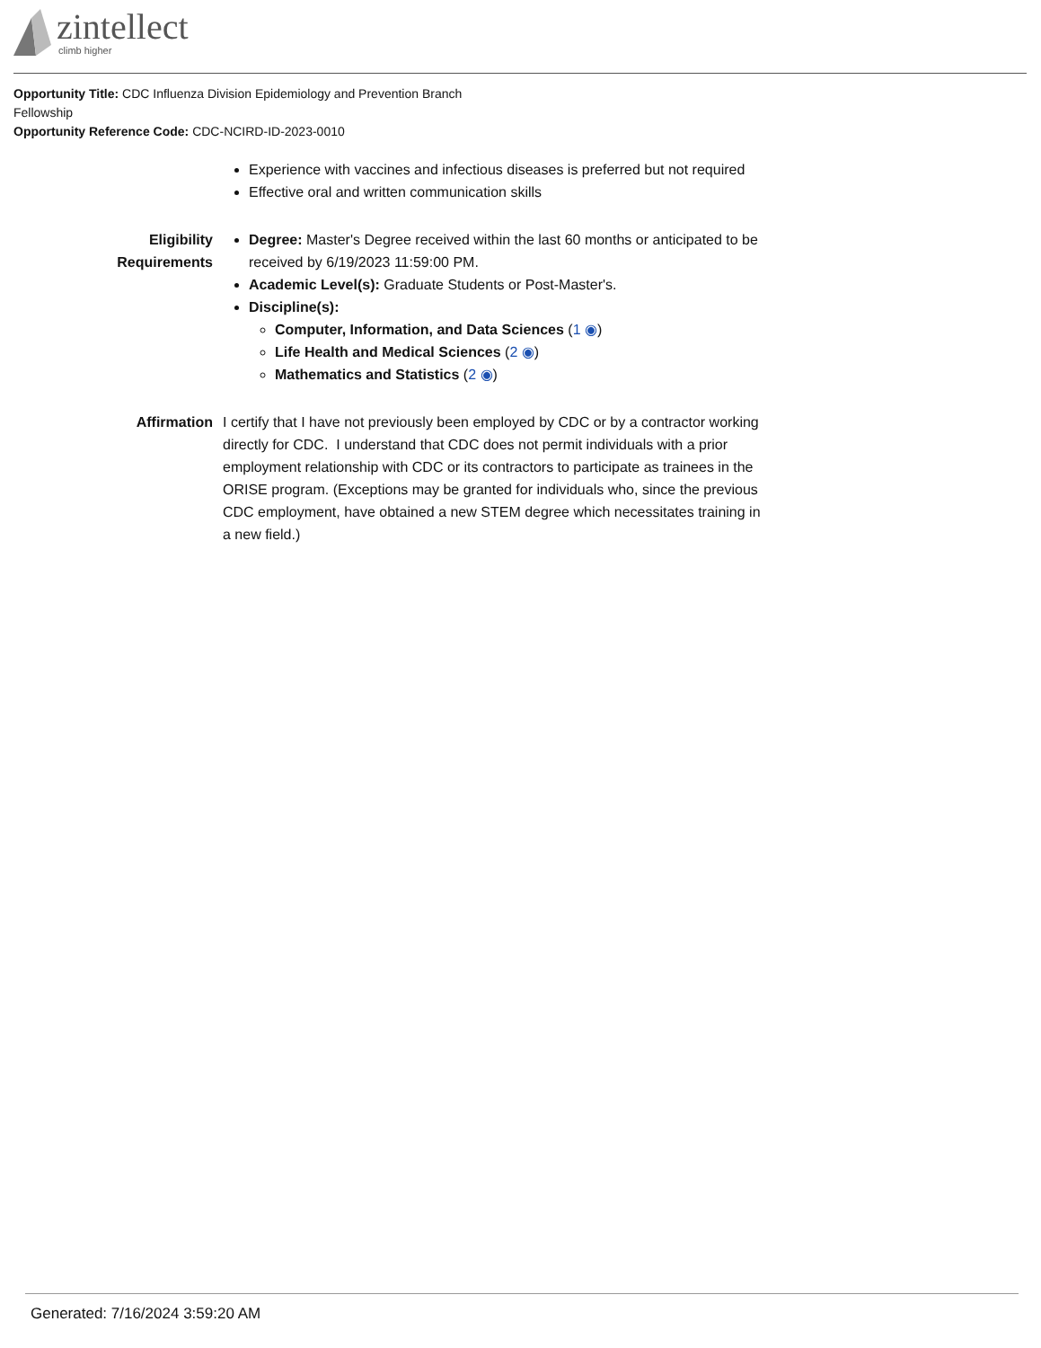zintellect
climb higher
Opportunity Title: CDC Influenza Division Epidemiology and Prevention Branch Fellowship
Opportunity Reference Code: CDC-NCIRD-ID-2023-0010
Experience with vaccines and infectious diseases is preferred but not required
Effective oral and written communication skills
Eligibility Requirements
Degree: Master's Degree received within the last 60 months or anticipated to be received by 6/19/2023 11:59:00 PM.
Academic Level(s): Graduate Students or Post-Master's.
Discipline(s):
Computer, Information, and Data Sciences (1 ◉)
Life Health and Medical Sciences (2 ◉)
Mathematics and Statistics (2 ◉)
Affirmation I certify that I have not previously been employed by CDC or by a contractor working directly for CDC. I understand that CDC does not permit individuals with a prior employment relationship with CDC or its contractors to participate as trainees in the ORISE program. (Exceptions may be granted for individuals who, since the previous CDC employment, have obtained a new STEM degree which necessitates training in a new field.)
Generated: 7/16/2024 3:59:20 AM